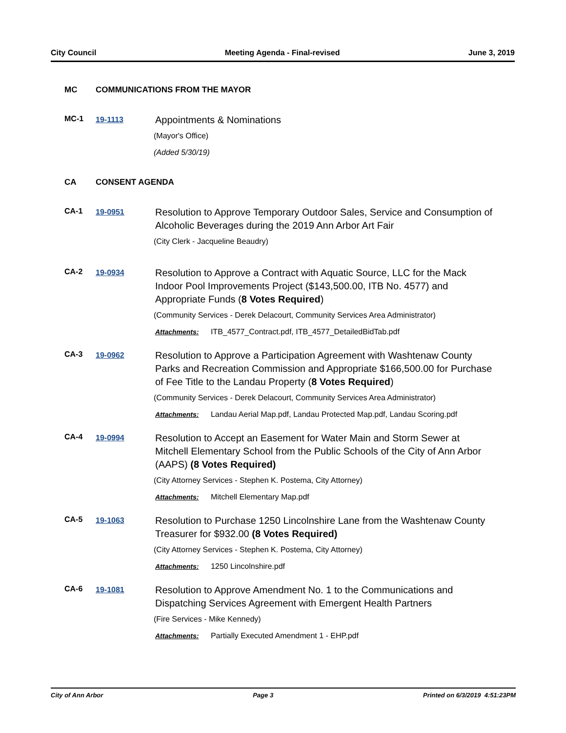City Council Meeting Agenda - Final-revised June 3, 2019
MC COMMUNICATIONS FROM THE MAYOR
MC-1 19-1113
Appointments & Nominations
(Mayor's Office)
(Added 5/30/19)
CA CONSENT AGENDA
CA-1 19-0951
Resolution to Approve Temporary Outdoor Sales, Service and Consumption of Alcoholic Beverages during the 2019 Ann Arbor Art Fair
(City Clerk - Jacqueline Beaudry)
CA-2 19-0934
Resolution to Approve a Contract with Aquatic Source, LLC for the Mack Indoor Pool Improvements Project ($143,500.00, ITB No. 4577) and Appropriate Funds (8 Votes Required)
(Community Services - Derek Delacourt, Community Services Area Administrator)
Attachments: ITB_4577_Contract.pdf, ITB_4577_DetailedBidTab.pdf
CA-3 19-0962
Resolution to Approve a Participation Agreement with Washtenaw County Parks and Recreation Commission and Appropriate $166,500.00 for Purchase of Fee Title to the Landau Property (8 Votes Required)
(Community Services - Derek Delacourt, Community Services Area Administrator)
Attachments: Landau Aerial Map.pdf, Landau Protected Map.pdf, Landau Scoring.pdf
CA-4 19-0994
Resolution to Accept an Easement for Water Main and Storm Sewer at Mitchell Elementary School from the Public Schools of the City of Ann Arbor (AAPS) (8 Votes Required)
(City Attorney Services - Stephen K. Postema, City Attorney)
Attachments: Mitchell Elementary Map.pdf
CA-5 19-1063
Resolution to Purchase 1250 Lincolnshire Lane from the Washtenaw County Treasurer for $932.00 (8 Votes Required)
(City Attorney Services - Stephen K. Postema, City Attorney)
Attachments: 1250 Lincolnshire.pdf
CA-6 19-1081
Resolution to Approve Amendment No. 1 to the Communications and Dispatching Services Agreement with Emergent Health Partners
(Fire Services - Mike Kennedy)
Attachments: Partially Executed Amendment 1 - EHP.pdf
City of Ann Arbor Page 3 Printed on 6/3/2019 4:51:23PM